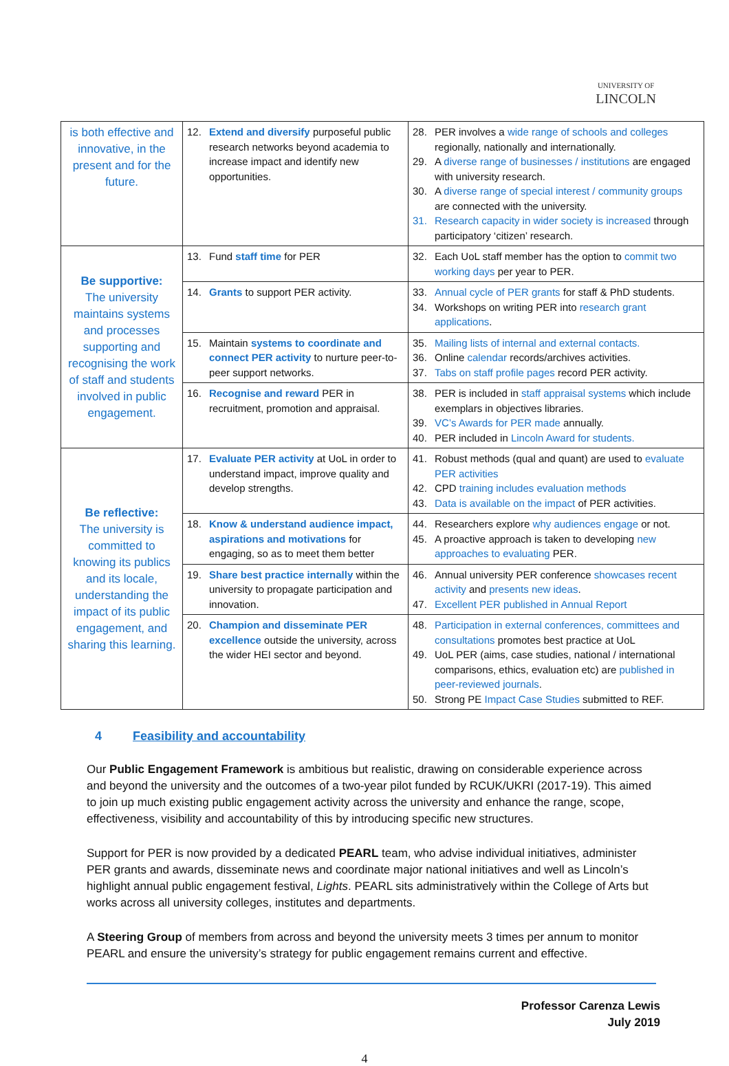UNIVERSITY OF
LINCOLN
| is both effective and innovative, in the present and for the future. | 12. Extend and diversify purposeful public research networks beyond academia to increase impact and identify new opportunities. | 28. PER involves a wide range of schools and colleges regionally, nationally and internationally. 29. A diverse range of businesses / institutions are engaged with university research. 30. A diverse range of special interest / community groups are connected with the university. 31. Research capacity in wider society is increased through participatory ‘citizen’ research. |
| Be supportive: The university maintains systems and processes supporting and recognising the work of staff and students involved in public engagement. | 13. Fund staff time for PER | 32. Each UoL staff member has the option to commit two working days per year to PER. |
| | 14. Grants to support PER activity. | 33. Annual cycle of PER grants for staff & PhD students. 34. Workshops on writing PER into research grant applications . |
| | 15. Maintain systems to coordinate and connect PER activity to nurture peer-to-peer support networks. | 35. Mailing lists of internal and external contacts. 36. Online calendar records/archives activities. 37. Tabs on staff profile pages record PER activity. |
| | 16. Recognise and reward PER in recruitment, promotion and appraisal. | 38. PER is included in staff appraisal systems which include exemplars in objectives libraries. 39. VC’s Awards for PER made annually. 40. PER included in Lincoln Award for students. |
| Be reflective: The university is committed to knowing its publics and its locale, understanding the impact of its public engagement, and sharing this learning. | 17. Evaluate PER activity at UoL in order to understand impact, improve quality and develop strengths. | 41. Robust methods (qual and quant) are used to evaluate PER activities 42. CPD training includes evaluation methods 43. Data is available on the impact of PER activities. |
| | 18. Know & understand audience impact, aspirations and motivations for engaging, so as to meet them better | 44. Researchers explore why audiences engage or not. 45. A proactive approach is taken to developing new approaches to evaluating PER. |
| | 19. Share best practice internally within the university to propagate participation and innovation. | 46. Annual university PER conference showcases recent activity and presents new ideas . 47. Excellent PER published in Annual Report |
| | 20. Champion and disseminate PER excellence outside the university, across the wider HEI sector and beyond. | 48. Participation in external conferences, committees and consultations promotes best practice at UoL 49. UoL PER (aims, case studies, national / international comparisons, ethics, evaluation etc) are published in peer-reviewed journals . 50. Strong PE Impact Case Studies submitted to REF. |
4 Feasibility and accountability
Our Public Engagement Framework is ambitious but realistic, drawing on considerable experience across and beyond the university and the outcomes of a two-year pilot funded by RCUK/UKRI (2017-19). This aimed to join up much existing public engagement activity across the university and enhance the range, scope, effectiveness, visibility and accountability of this by introducing specific new structures.
Support for PER is now provided by a dedicated PEARL team, who advise individual initiatives, administer PER grants and awards, disseminate news and coordinate major national initiatives and well as Lincoln’s highlight annual public engagement festival, Lights. PEARL sits administratively within the College of Arts but works across all university colleges, institutes and departments.
A Steering Group of members from across and beyond the university meets 3 times per annum to monitor PEARL and ensure the university’s strategy for public engagement remains current and effective.
Professor Carenza Lewis
July 2019
4